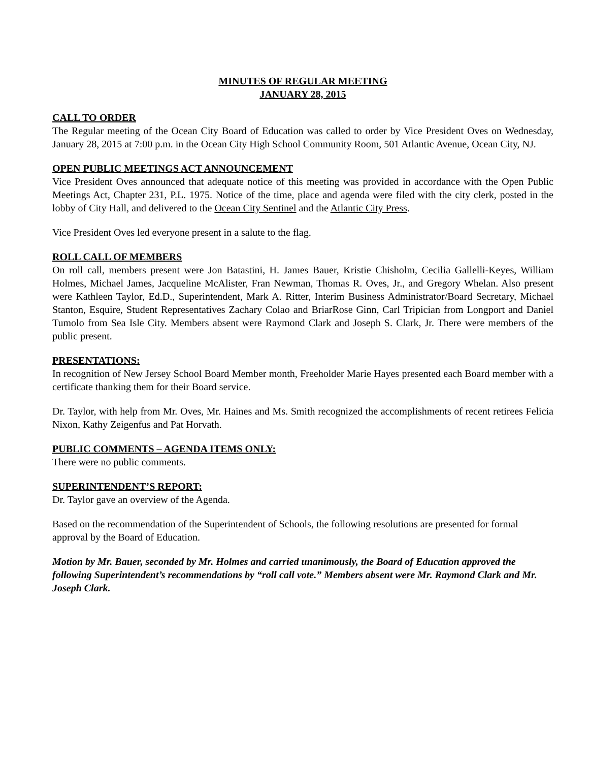MINUTES OF REGULAR MEETING
JANUARY 28, 2015
CALL TO ORDER
The Regular meeting of the Ocean City Board of Education was called to order by Vice President Oves on Wednesday, January 28, 2015 at 7:00 p.m. in the Ocean City High School Community Room, 501 Atlantic Avenue, Ocean City, NJ.
OPEN PUBLIC MEETINGS ACT ANNOUNCEMENT
Vice President Oves announced that adequate notice of this meeting was provided in accordance with the Open Public Meetings Act, Chapter 231, P.L. 1975. Notice of the time, place and agenda were filed with the city clerk, posted in the lobby of City Hall, and delivered to the Ocean City Sentinel and the Atlantic City Press.
Vice President Oves led everyone present in a salute to the flag.
ROLL CALL OF MEMBERS
On roll call, members present were Jon Batastini, H. James Bauer, Kristie Chisholm, Cecilia Gallelli-Keyes, William Holmes, Michael James, Jacqueline McAlister, Fran Newman, Thomas R. Oves, Jr., and Gregory Whelan. Also present were Kathleen Taylor, Ed.D., Superintendent, Mark A. Ritter, Interim Business Administrator/Board Secretary, Michael Stanton, Esquire, Student Representatives Zachary Colao and BriarRose Ginn, Carl Tripician from Longport and Daniel Tumolo from Sea Isle City. Members absent were Raymond Clark and Joseph S. Clark, Jr. There were members of the public present.
PRESENTATIONS:
In recognition of New Jersey School Board Member month, Freeholder Marie Hayes presented each Board member with a certificate thanking them for their Board service.
Dr. Taylor, with help from Mr. Oves, Mr. Haines and Ms. Smith recognized the accomplishments of recent retirees Felicia Nixon, Kathy Zeigenfus and Pat Horvath.
PUBLIC COMMENTS – AGENDA ITEMS ONLY:
There were no public comments.
SUPERINTENDENT’S REPORT:
Dr. Taylor gave an overview of the Agenda.
Based on the recommendation of the Superintendent of Schools, the following resolutions are presented for formal approval by the Board of Education.
Motion by Mr. Bauer, seconded by Mr. Holmes and carried unanimously, the Board of Education approved the following Superintendent’s recommendations by “roll call vote.” Members absent were Mr. Raymond Clark and Mr. Joseph Clark.